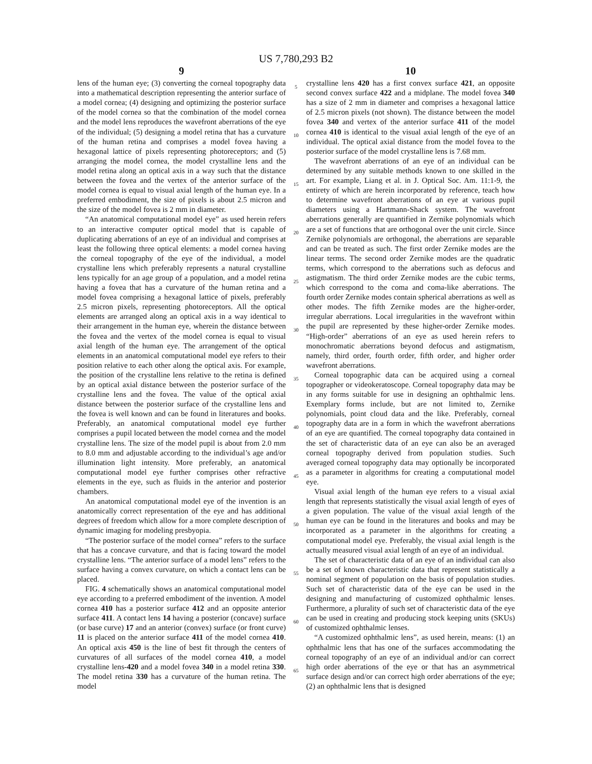US 7,780,293 B2
9
lens of the human eye; (3) converting the corneal topography data into a mathematical description representing the anterior surface of a model cornea; (4) designing and optimizing the posterior surface of the model cornea so that the combination of the model cornea and the model lens reproduces the wavefront aberrations of the eye of the individual; (5) designing a model retina that has a curvature of the human retina and comprises a model fovea having a hexagonal lattice of pixels representing photoreceptors; and (5) arranging the model cornea, the model crystalline lens and the model retina along an optical axis in a way such that the distance between the fovea and the vertex of the anterior surface of the model cornea is equal to visual axial length of the human eye. In a preferred embodiment, the size of pixels is about 2.5 micron and the size of the model fovea is 2 mm in diameter.
“An anatomical computational model eye” as used herein refers to an interactive computer optical model that is capable of duplicating aberrations of an eye of an individual and comprises at least the following three optical elements: a model cornea having the corneal topography of the eye of the individual, a model crystalline lens which preferably represents a natural crystalline lens typically for an age group of a population, and a model retina having a fovea that has a curvature of the human retina and a model fovea comprising a hexagonal lattice of pixels, preferably 2.5 micron pixels, representing photoreceptors. All the optical elements are arranged along an optical axis in a way identical to their arrangement in the human eye, wherein the distance between the fovea and the vertex of the model cornea is equal to visual axial length of the human eye. The arrangement of the optical elements in an anatomical computational model eye refers to their position relative to each other along the optical axis. For example, the position of the crystalline lens relative to the retina is defined by an optical axial distance between the posterior surface of the crystalline lens and the fovea. The value of the optical axial distance between the posterior surface of the crystalline lens and the fovea is well known and can be found in literatures and books. Preferably, an anatomical computational model eye further comprises a pupil located between the model cornea and the model crystalline lens. The size of the model pupil is about from 2.0 mm to 8.0 mm and adjustable according to the individual’s age and/or illumination light intensity. More preferably, an anatomical computational model eye further comprises other refractive elements in the eye, such as fluids in the anterior and posterior chambers.
An anatomical computational model eye of the invention is an anatomically correct representation of the eye and has additional degrees of freedom which allow for a more complete description of dynamic imaging for modeling presbyopia.
“The posterior surface of the model cornea” refers to the surface that has a concave curvature, and that is facing toward the model crystalline lens. “The anterior surface of a model lens” refers to the surface having a convex curvature, on which a contact lens can be placed.
FIG. 4 schematically shows an anatomical computational model eye according to a preferred embodiment of the invention. A model cornea 410 has a posterior surface 412 and an opposite anterior surface 411. A contact lens 14 having a posterior (concave) surface (or base curve) 17 and an anterior (convex) surface (or front curve) 11 is placed on the anterior surface 411 of the model cornea 410. An optical axis 450 is the line of best fit through the centers of curvatures of all surfaces of the model cornea 410, a model crystalline lens-420 and a model fovea 340 in a model retina 330. The model retina 330 has a curvature of the human retina. The model
5
10
15
20
25
30
35
40
45
50
55
60
65
10
crystalline lens 420 has a first convex surface 421, an opposite second convex surface 422 and a midplane. The model fovea 340 has a size of 2 mm in diameter and comprises a hexagonal lattice of 2.5 micron pixels (not shown). The distance between the model fovea 340 and vertex of the anterior surface 411 of the model cornea 410 is identical to the visual axial length of the eye of an individual. The optical axial distance from the model fovea to the posterior surface of the model crystalline lens is 7.68 mm.
The wavefront aberrations of an eye of an individual can be determined by any suitable methods known to one skilled in the art. For example, Liang et al. in J. Optical Soc. Am. 11:1-9, the entirety of which are herein incorporated by reference, teach how to determine wavefront aberrations of an eye at various pupil diameters using a Hartmann-Shack system. The wavefront aberrations generally are quantified in Zernike polynomials which are a set of functions that are orthogonal over the unit circle. Since Zernike polynomials are orthogonal, the aberrations are separable and can be treated as such. The first order Zernike modes are the linear terms. The second order Zernike modes are the quadratic terms, which correspond to the aberrations such as defocus and astigmatism. The third order Zernike modes are the cubic terms, which correspond to the coma and coma-like aberrations. The fourth order Zernike modes contain spherical aberrations as well as other modes. The fifth Zernike modes are the higher-order, irregular aberrations. Local irregularities in the wavefront within the pupil are represented by these higher-order Zernike modes. “High-order” aberrations of an eye as used herein refers to monochromatic aberrations beyond defocus and astigmatism, namely, third order, fourth order, fifth order, and higher order wavefront aberrations.
Corneal topographic data can be acquired using a corneal topographer or videokeratoscope. Corneal topography data may be in any forms suitable for use in designing an ophthalmic lens. Exemplary forms include, but are not limited to, Zernike polynomials, point cloud data and the like. Preferably, corneal topography data are in a form in which the wavefront aberrations of an eye are quantified. The corneal topography data contained in the set of characteristic data of an eye can also be an averaged corneal topography derived from population studies. Such averaged corneal topography data may optionally be incorporated as a parameter in algorithms for creating a computational model eye.
Visual axial length of the human eye refers to a visual axial length that represents statistically the visual axial length of eyes of a given population. The value of the visual axial length of the human eye can be found in the literatures and books and may be incorporated as a parameter in the algorithms for creating a computational model eye. Preferably, the visual axial length is the actually measured visual axial length of an eye of an individual.
The set of characteristic data of an eye of an individual can also be a set of known characteristic data that represent statistically a nominal segment of population on the basis of population studies. Such set of characteristic data of the eye can be used in the designing and manufacturing of customized ophthalmic lenses. Furthermore, a plurality of such set of characteristic data of the eye can be used in creating and producing stock keeping units (SKUs) of customized ophthalmic lenses.
“A customized ophthalmic lens”, as used herein, means: (1) an ophthalmic lens that has one of the surfaces accommodating the corneal topography of an eye of an individual and/or can correct high order aberrations of the eye or that has an asymmetrical surface design and/or can correct high order aberrations of the eye; (2) an ophthalmic lens that is designed